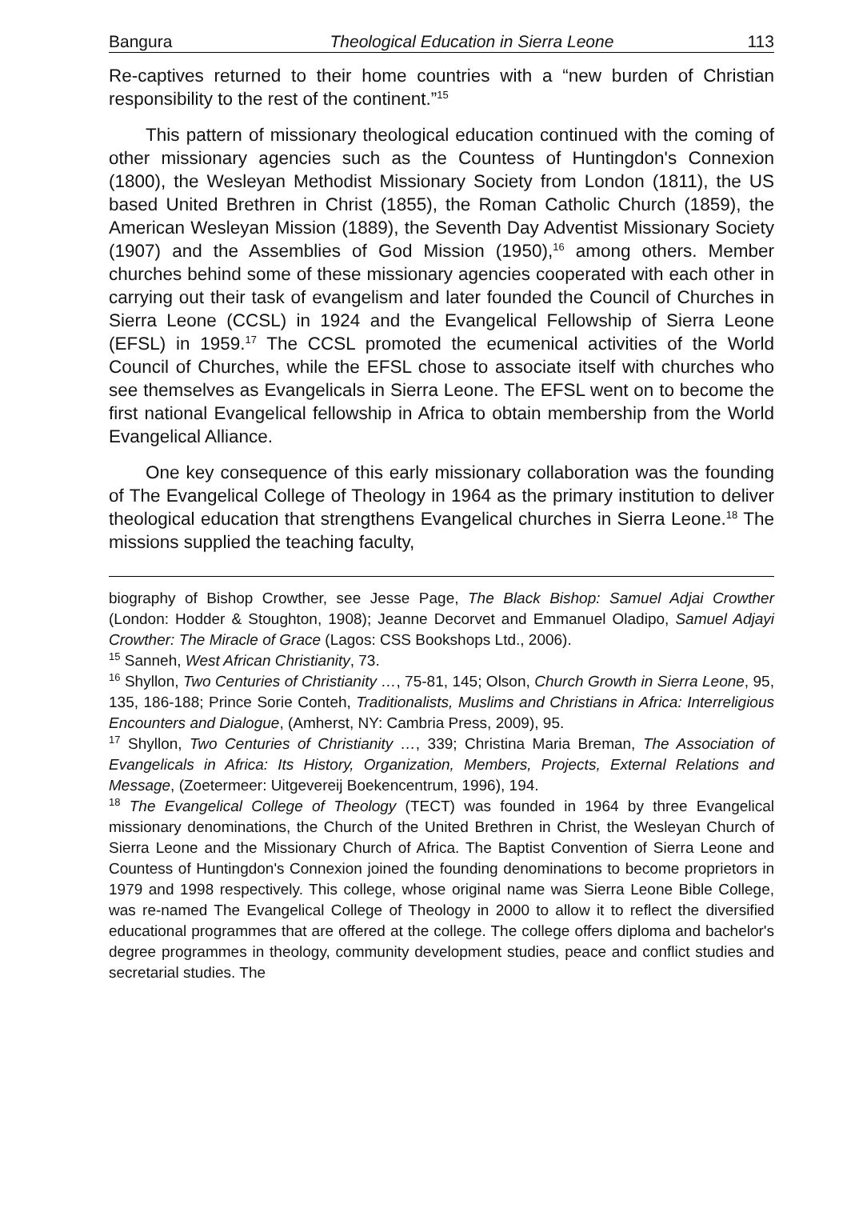Bangura Theological Education in Sierra Leone 113
Re-captives returned to their home countries with a “new burden of Christian responsibility to the rest of the continent.”<sup>15</sup>
This pattern of missionary theological education continued with the coming of other missionary agencies such as the Countess of Huntingdon's Connexion (1800), the Wesleyan Methodist Missionary Society from London (1811), the US based United Brethren in Christ (1855), the Roman Catholic Church (1859), the American Wesleyan Mission (1889), the Seventh Day Adventist Missionary Society (1907) and the Assemblies of God Mission (1950),<sup>16</sup> among others. Member churches behind some of these missionary agencies cooperated with each other in carrying out their task of evangelism and later founded the Council of Churches in Sierra Leone (CCSL) in 1924 and the Evangelical Fellowship of Sierra Leone (EFSL) in 1959.<sup>17</sup> The CCSL promoted the ecumenical activities of the World Council of Churches, while the EFSL chose to associate itself with churches who see themselves as Evangelicals in Sierra Leone. The EFSL went on to become the first national Evangelical fellowship in Africa to obtain membership from the World Evangelical Alliance.
One key consequence of this early missionary collaboration was the founding of The Evangelical College of Theology in 1964 as the primary institution to deliver theological education that strengthens Evangelical churches in Sierra Leone.<sup>18</sup> The missions supplied the teaching faculty,
biography of Bishop Crowther, see Jesse Page, The Black Bishop: Samuel Adjai Crowther (London: Hodder & Stoughton, 1908); Jeanne Decorvet and Emmanuel Oladipo, Samuel Adjayi Crowther: The Miracle of Grace (Lagos: CSS Bookshops Ltd., 2006).
<sup>15</sup> Sanneh, West African Christianity, 73.
<sup>16</sup> Shyllon, Two Centuries of Christianity …, 75-81, 145; Olson, Church Growth in Sierra Leone, 95, 135, 186-188; Prince Sorie Conteh, Traditionalists, Muslims and Christians in Africa: Interreligious Encounters and Dialogue, (Amherst, NY: Cambria Press, 2009), 95.
<sup>17</sup> Shyllon, Two Centuries of Christianity …, 339; Christina Maria Breman, The Association of Evangelicals in Africa: Its History, Organization, Members, Projects, External Relations and Message, (Zoetermeer: Uitgevereij Boekencentrum, 1996), 194.
<sup>18</sup> The Evangelical College of Theology (TECT) was founded in 1964 by three Evangelical missionary denominations, the Church of the United Brethren in Christ, the Wesleyan Church of Sierra Leone and the Missionary Church of Africa. The Baptist Convention of Sierra Leone and Countess of Huntingdon's Connexion joined the founding denominations to become proprietors in 1979 and 1998 respectively. This college, whose original name was Sierra Leone Bible College, was re-named The Evangelical College of Theology in 2000 to allow it to reflect the diversified educational programmes that are offered at the college. The college offers diploma and bachelor's degree programmes in theology, community development studies, peace and conflict studies and secretarial studies. The